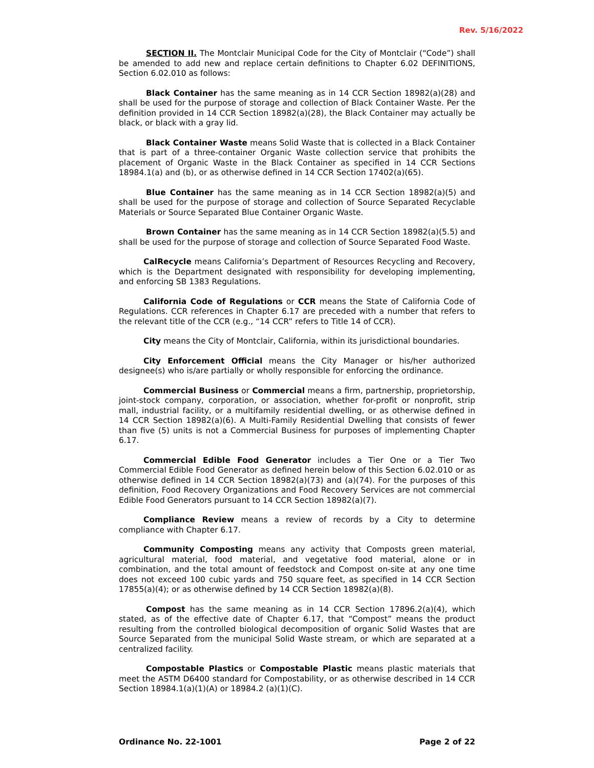Rev. 5/16/2022
SECTION II. The Montclair Municipal Code for the City of Montclair (“Code”) shall be amended to add new and replace certain definitions to Chapter 6.02 DEFINITIONS, Section 6.02.010 as follows:
Black Container has the same meaning as in 14 CCR Section 18982(a)(28) and shall be used for the purpose of storage and collection of Black Container Waste. Per the definition provided in 14 CCR Section 18982(a)(28), the Black Container may actually be black, or black with a gray lid.
Black Container Waste means Solid Waste that is collected in a Black Container that is part of a three-container Organic Waste collection service that prohibits the placement of Organic Waste in the Black Container as specified in 14 CCR Sections 18984.1(a) and (b), or as otherwise defined in 14 CCR Section 17402(a)(65).
Blue Container has the same meaning as in 14 CCR Section 18982(a)(5) and shall be used for the purpose of storage and collection of Source Separated Recyclable Materials or Source Separated Blue Container Organic Waste.
Brown Container has the same meaning as in 14 CCR Section 18982(a)(5.5) and shall be used for the purpose of storage and collection of Source Separated Food Waste.
CalRecycle means California’s Department of Resources Recycling and Recovery, which is the Department designated with responsibility for developing implementing, and enforcing SB 1383 Regulations.
California Code of Regulations or CCR means the State of California Code of Regulations. CCR references in Chapter 6.17 are preceded with a number that refers to the relevant title of the CCR (e.g., “14 CCR” refers to Title 14 of CCR).
City means the City of Montclair, California, within its jurisdictional boundaries.
City Enforcement Official means the City Manager or his/her authorized designee(s) who is/are partially or wholly responsible for enforcing the ordinance.
Commercial Business or Commercial means a firm, partnership, proprietorship, joint-stock company, corporation, or association, whether for-profit or nonprofit, strip mall, industrial facility, or a multifamily residential dwelling, or as otherwise defined in 14 CCR Section 18982(a)(6). A Multi-Family Residential Dwelling that consists of fewer than five (5) units is not a Commercial Business for purposes of implementing Chapter 6.17.
Commercial Edible Food Generator includes a Tier One or a Tier Two Commercial Edible Food Generator as defined herein below of this Section 6.02.010 or as otherwise defined in 14 CCR Section 18982(a)(73) and (a)(74). For the purposes of this definition, Food Recovery Organizations and Food Recovery Services are not commercial Edible Food Generators pursuant to 14 CCR Section 18982(a)(7).
Compliance Review means a review of records by a City to determine compliance with Chapter 6.17.
Community Composting means any activity that Composts green material, agricultural material, food material, and vegetative food material, alone or in combination, and the total amount of feedstock and Compost on-site at any one time does not exceed 100 cubic yards and 750 square feet, as specified in 14 CCR Section 17855(a)(4); or as otherwise defined by 14 CCR Section 18982(a)(8).
Compost has the same meaning as in 14 CCR Section 17896.2(a)(4), which stated, as of the effective date of Chapter 6.17, that “Compost” means the product resulting from the controlled biological decomposition of organic Solid Wastes that are Source Separated from the municipal Solid Waste stream, or which are separated at a centralized facility.
Compostable Plastics or Compostable Plastic means plastic materials that meet the ASTM D6400 standard for Compostability, or as otherwise described in 14 CCR Section 18984.1(a)(1)(A) or 18984.2 (a)(1)(C).
Ordinance No. 22-1001 Page 2 of 22